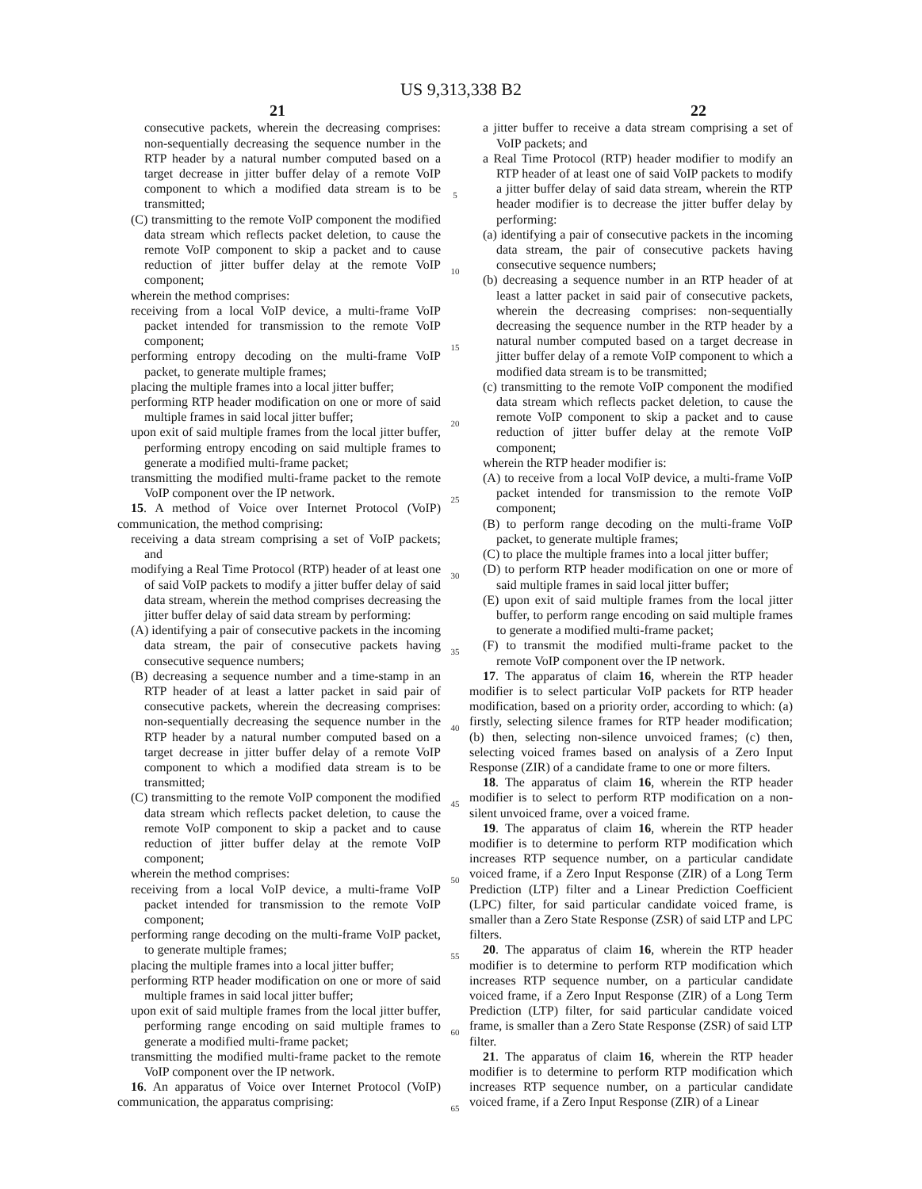US 9,313,338 B2
21 22
consecutive packets, wherein the decreasing comprises: non-sequentially decreasing the sequence number in the RTP header by a natural number computed based on a target decrease in jitter buffer delay of a remote VoIP component to which a modified data stream is to be transmitted;
(C) transmitting to the remote VoIP component the modified data stream which reflects packet deletion, to cause the remote VoIP component to skip a packet and to cause reduction of jitter buffer delay at the remote VoIP component;
wherein the method comprises:
receiving from a local VoIP device, a multi-frame VoIP packet intended for transmission to the remote VoIP component;
performing entropy decoding on the multi-frame VoIP packet, to generate multiple frames;
placing the multiple frames into a local jitter buffer;
performing RTP header modification on one or more of said multiple frames in said local jitter buffer;
upon exit of said multiple frames from the local jitter buffer, performing entropy encoding on said multiple frames to generate a modified multi-frame packet;
transmitting the modified multi-frame packet to the remote VoIP component over the IP network.
15. A method of Voice over Internet Protocol (VoIP) communication, the method comprising:
receiving a data stream comprising a set of VoIP packets; and
modifying a Real Time Protocol (RTP) header of at least one of said VoIP packets to modify a jitter buffer delay of said data stream, wherein the method comprises decreasing the jitter buffer delay of said data stream by performing:
(A) identifying a pair of consecutive packets in the incoming data stream, the pair of consecutive packets having consecutive sequence numbers;
(B) decreasing a sequence number and a time-stamp in an RTP header of at least a latter packet in said pair of consecutive packets, wherein the decreasing comprises: non-sequentially decreasing the sequence number in the RTP header by a natural number computed based on a target decrease in jitter buffer delay of a remote VoIP component to which a modified data stream is to be transmitted;
(C) transmitting to the remote VoIP component the modified data stream which reflects packet deletion, to cause the remote VoIP component to skip a packet and to cause reduction of jitter buffer delay at the remote VoIP component;
wherein the method comprises:
receiving from a local VoIP device, a multi-frame VoIP packet intended for transmission to the remote VoIP component;
performing range decoding on the multi-frame VoIP packet, to generate multiple frames;
placing the multiple frames into a local jitter buffer;
performing RTP header modification on one or more of said multiple frames in said local jitter buffer;
upon exit of said multiple frames from the local jitter buffer, performing range encoding on said multiple frames to generate a modified multi-frame packet;
transmitting the modified multi-frame packet to the remote VoIP component over the IP network.
16. An apparatus of Voice over Internet Protocol (VoIP) communication, the apparatus comprising:
5
10
15
20
25
30
35
40
45
50
55
60
65
a jitter buffer to receive a data stream comprising a set of VoIP packets; and
a Real Time Protocol (RTP) header modifier to modify an RTP header of at least one of said VoIP packets to modify a jitter buffer delay of said data stream, wherein the RTP header modifier is to decrease the jitter buffer delay by performing:
(a) identifying a pair of consecutive packets in the incoming data stream, the pair of consecutive packets having consecutive sequence numbers;
(b) decreasing a sequence number in an RTP header of at least a latter packet in said pair of consecutive packets, wherein the decreasing comprises: non-sequentially decreasing the sequence number in the RTP header by a natural number computed based on a target decrease in jitter buffer delay of a remote VoIP component to which a modified data stream is to be transmitted;
(c) transmitting to the remote VoIP component the modified data stream which reflects packet deletion, to cause the remote VoIP component to skip a packet and to cause reduction of jitter buffer delay at the remote VoIP component;
wherein the RTP header modifier is:
(A) to receive from a local VoIP device, a multi-frame VoIP packet intended for transmission to the remote VoIP component;
(B) to perform range decoding on the multi-frame VoIP packet, to generate multiple frames;
(C) to place the multiple frames into a local jitter buffer;
(D) to perform RTP header modification on one or more of said multiple frames in said local jitter buffer;
(E) upon exit of said multiple frames from the local jitter buffer, to perform range encoding on said multiple frames to generate a modified multi-frame packet;
(F) to transmit the modified multi-frame packet to the remote VoIP component over the IP network.
17. The apparatus of claim 16, wherein the RTP header modifier is to select particular VoIP packets for RTP header modification, based on a priority order, according to which: (a) firstly, selecting silence frames for RTP header modification; (b) then, selecting non-silence unvoiced frames; (c) then, selecting voiced frames based on analysis of a Zero Input Response (ZIR) of a candidate frame to one or more filters.
18. The apparatus of claim 16, wherein the RTP header modifier is to select to perform RTP modification on a non-silent unvoiced frame, over a voiced frame.
19. The apparatus of claim 16, wherein the RTP header modifier is to determine to perform RTP modification which increases RTP sequence number, on a particular candidate voiced frame, if a Zero Input Response (ZIR) of a Long Term Prediction (LTP) filter and a Linear Prediction Coefficient (LPC) filter, for said particular candidate voiced frame, is smaller than a Zero State Response (ZSR) of said LTP and LPC filters.
20. The apparatus of claim 16, wherein the RTP header modifier is to determine to perform RTP modification which increases RTP sequence number, on a particular candidate voiced frame, if a Zero Input Response (ZIR) of a Long Term Prediction (LTP) filter, for said particular candidate voiced frame, is smaller than a Zero State Response (ZSR) of said LTP filter.
21. The apparatus of claim 16, wherein the RTP header modifier is to determine to perform RTP modification which increases RTP sequence number, on a particular candidate voiced frame, if a Zero Input Response (ZIR) of a Linear